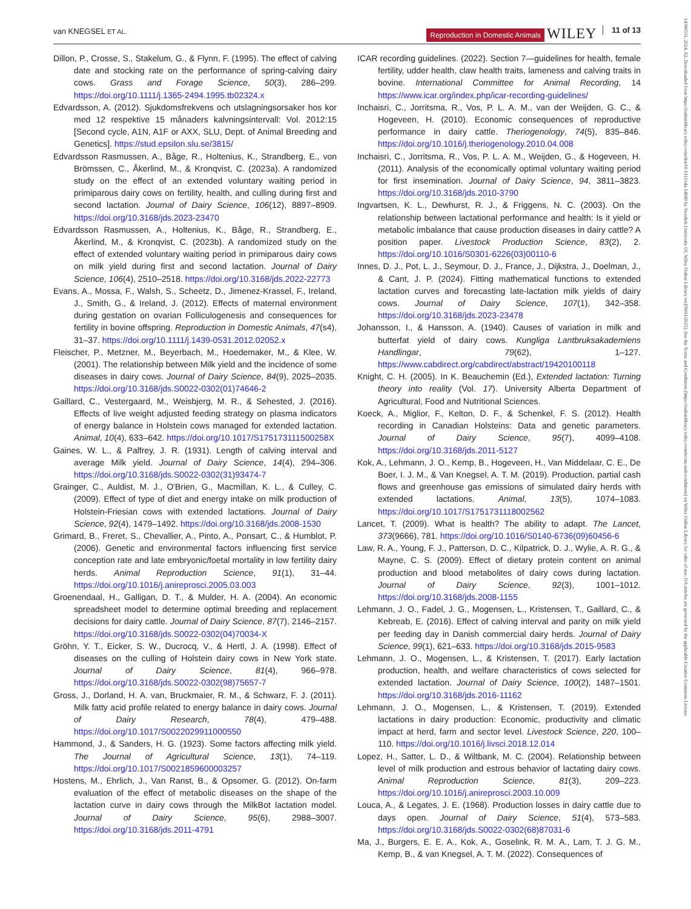van KNEGSEL ET AL. Reproduction in Domestic Animals WILEY 11 of 13
14390531, 2024, S2, Downloaded from https://onlinelibrary.wiley.com/doi/10.1111/rda.14690 by Swedish University Of, Wiley Online Library on [09/01/2025]. See the Terms and Conditions (https://onlinelibrary.wiley.com/terms-and-conditions) on Wiley Online Library for rules of use; OA articles are governed by the applicable Creative Commons License
Dillon, P., Crosse, S., Stakelum, G., & Flynn, F. (1995). The effect of calving date and stocking rate on the performance of spring-calving dairy cows. Grass and Forage Science, 50(3), 286–299. https://doi.org/10.1111/j.1365-2494.1995.tb02324.x
Edvardsson, A. (2012). Sjukdomsfrekvens och utslagningsorsaker hos kor med 12 respektive 15 månaders kalvningsintervall: Vol. 2012:15 [Second cycle, A1N, A1F or AXX, SLU, Dept. of Animal Breeding and Genetics]. https://stud.epsilon.slu.se/3815/
Edvardsson Rasmussen, A., Båge, R., Holtenius, K., Strandberg, E., von Brömssen, C., Åkerlind, M., & Kronqvist, C. (2023a). A randomized study on the effect of an extended voluntary waiting period in primiparous dairy cows on fertility, health, and culling during first and second lactation. Journal of Dairy Science, 106(12), 8897–8909. https://doi.org/10.3168/jds.2023-23470
Edvardsson Rasmussen, A., Holtenius, K., Båge, R., Strandberg, E., Åkerlind, M., & Kronqvist, C. (2023b). A randomized study on the effect of extended voluntary waiting period in primiparous dairy cows on milk yield during first and second lactation. Journal of Dairy Science, 106(4), 2510–2518. https://doi.org/10.3168/jds.2022-22773
Evans, A., Mossa, F., Walsh, S., Scheetz, D., Jimenez-Krassel, F., Ireland, J., Smith, G., & Ireland, J. (2012). Effects of maternal environment during gestation on ovarian Folliculogenesis and consequences for fertility in bovine offspring. Reproduction in Domestic Animals, 47(s4), 31–37. https://doi.org/10.1111/j.1439-0531.2012.02052.x
Fleischer, P., Metzner, M., Beyerbach, M., Hoedemaker, M., & Klee, W. (2001). The relationship between Milk yield and the incidence of some diseases in dairy cows. Journal of Dairy Science, 84(9), 2025–2035. https://doi.org/10.3168/jds.S0022-0302(01)74646-2
Gaillard, C., Vestergaard, M., Weisbjerg, M. R., & Sehested, J. (2016). Effects of live weight adjusted feeding strategy on plasma indicators of energy balance in Holstein cows managed for extended lactation. Animal, 10(4), 633–642. https://doi.org/10.1017/S175173111500258X
Gaines, W. L., & Palfrey, J. R. (1931). Length of calving interval and average Milk yield. Journal of Dairy Science, 14(4), 294–306. https://doi.org/10.3168/jds.S0022-0302(31)93474-7
Grainger, C., Auldist, M. J., O'Brien, G., Macmillan, K. L., & Culley, C. (2009). Effect of type of diet and energy intake on milk production of Holstein-Friesian cows with extended lactations. Journal of Dairy Science, 92(4), 1479–1492. https://doi.org/10.3168/jds.2008-1530
Grimard, B., Freret, S., Chevallier, A., Pinto, A., Ponsart, C., & Humblot, P. (2006). Genetic and environmental factors influencing first service conception rate and late embryonic/foetal mortality in low fertility dairy herds. Animal Reproduction Science, 91(1), 31–44. https://doi.org/10.1016/j.anireprosci.2005.03.003
Groenendaal, H., Galligan, D. T., & Mulder, H. A. (2004). An economic spreadsheet model to determine optimal breeding and replacement decisions for dairy cattle. Journal of Dairy Science, 87(7), 2146–2157. https://doi.org/10.3168/jds.S0022-0302(04)70034-X
Gröhn, Y. T., Eicker, S. W., Ducrocq, V., & Hertl, J. A. (1998). Effect of diseases on the culling of Holstein dairy cows in New York state. Journal of Dairy Science, 81(4), 966–978. https://doi.org/10.3168/jds.S0022-0302(98)75657-7
Gross, J., Dorland, H. A. van, Bruckmaier, R. M., & Schwarz, F. J. (2011). Milk fatty acid profile related to energy balance in dairy cows. Journal of Dairy Research, 78(4), 479–488. https://doi.org/10.1017/S0022029911000550
Hammond, J., & Sanders, H. G. (1923). Some factors affecting milk yield. The Journal of Agricultural Science, 13(1), 74–119. https://doi.org/10.1017/S0021859600003257
Hostens, M., Ehrlich, J., Van Ranst, B., & Opsomer, G. (2012). On-farm evaluation of the effect of metabolic diseases on the shape of the lactation curve in dairy cows through the MilkBot lactation model. Journal of Dairy Science, 95(6), 2988–3007. https://doi.org/10.3168/jds.2011-4791
ICAR recording guidelines. (2022). Section 7—guidelines for health, female fertility, udder health, claw health traits, lameness and calving traits in bovine. International Committee for Animal Recording, 14 https://www.icar.org/index.php/icar-recording-guidelines/
Inchaisri, C., Jorritsma, R., Vos, P. L. A. M., van der Weijden, G. C., & Hogeveen, H. (2010). Economic consequences of reproductive performance in dairy cattle. Theriogenology, 74(5), 835–846. https://doi.org/10.1016/j.theriogenology.2010.04.008
Inchaisri, C., Jorritsma, R., Vos, P. L. A. M., Weijden, G., & Hogeveen, H. (2011). Analysis of the economically optimal voluntary waiting period for first insemination. Journal of Dairy Science, 94, 3811–3823. https://doi.org/10.3168/jds.2010-3790
Ingvartsen, K. L., Dewhurst, R. J., & Friggens, N. C. (2003). On the relationship between lactational performance and health: Is it yield or metabolic imbalance that cause production diseases in dairy cattle? A position paper. Livestock Production Science, 83(2), 2. https://doi.org/10.1016/S0301-6226(03)00110-6
Innes, D. J., Pot, L. J., Seymour, D. J., France, J., Dijkstra, J., Doelman, J., & Cant, J. P. (2024). Fitting mathematical functions to extended lactation curves and forecasting late-lactation milk yields of dairy cows. Journal of Dairy Science, 107(1), 342–358. https://doi.org/10.3168/jds.2023-23478
Johansson, I., & Hansson, A. (1940). Causes of variation in milk and butterfat yield of dairy cows. Kungliga Lantbruksakademiens Handlingar, 79(62), 1–127. https://www.cabdirect.org/cabdirect/abstract/19420100118
Knight, C. H. (2005). In K. Beauchemin (Ed.), Extended lactation: Turning theory into reality (Vol. 17). University Alberta Department of Agricultural, Food and Nutritional Sciences.
Koeck, A., Miglior, F., Kelton, D. F., & Schenkel, F. S. (2012). Health recording in Canadian Holsteins: Data and genetic parameters. Journal of Dairy Science, 95(7), 4099–4108. https://doi.org/10.3168/jds.2011-5127
Kok, A., Lehmann, J. O., Kemp, B., Hogeveen, H., Van Middelaar, C. E., De Boer, I. J. M., & Van Knegsel, A. T. M. (2019). Production, partial cash flows and greenhouse gas emissions of simulated dairy herds with extended lactations. Animal, 13(5), 1074–1083. https://doi.org/10.1017/S1751731118002562
Lancet, T. (2009). What is health? The ability to adapt. The Lancet, 373(9666), 781. https://doi.org/10.1016/S0140-6736(09)60456-6
Law, R. A., Young, F. J., Patterson, D. C., Kilpatrick, D. J., Wylie, A. R. G., & Mayne, C. S. (2009). Effect of dietary protein content on animal production and blood metabolites of dairy cows during lactation. Journal of Dairy Science, 92(3), 1001–1012. https://doi.org/10.3168/jds.2008-1155
Lehmann, J. O., Fadel, J. G., Mogensen, L., Kristensen, T., Gaillard, C., & Kebreab, E. (2016). Effect of calving interval and parity on milk yield per feeding day in Danish commercial dairy herds. Journal of Dairy Science, 99(1), 621–633. https://doi.org/10.3168/jds.2015-9583
Lehmann, J. O., Mogensen, L., & Kristensen, T. (2017). Early lactation production, health, and welfare characteristics of cows selected for extended lactation. Journal of Dairy Science, 100(2), 1487–1501. https://doi.org/10.3168/jds.2016-11162
Lehmann, J. O., Mogensen, L., & Kristensen, T. (2019). Extended lactations in dairy production: Economic, productivity and climatic impact at herd, farm and sector level. Livestock Science, 220, 100–110. https://doi.org/10.1016/j.livsci.2018.12.014
Lopez, H., Satter, L. D., & Wiltbank, M. C. (2004). Relationship between level of milk production and estrous behavior of lactating dairy cows. Animal Reproduction Science, 81(3), 209–223. https://doi.org/10.1016/j.anireprosci.2003.10.009
Louca, A., & Legates, J. E. (1968). Production losses in dairy cattle due to days open. Journal of Dairy Science, 51(4), 573–583. https://doi.org/10.3168/jds.S0022-0302(68)87031-6
Ma, J., Burgers, E. E. A., Kok, A., Goselink, R. M. A., Lam, T. J. G. M., Kemp, B., & van Knegsel, A. T. M. (2022). Consequences of